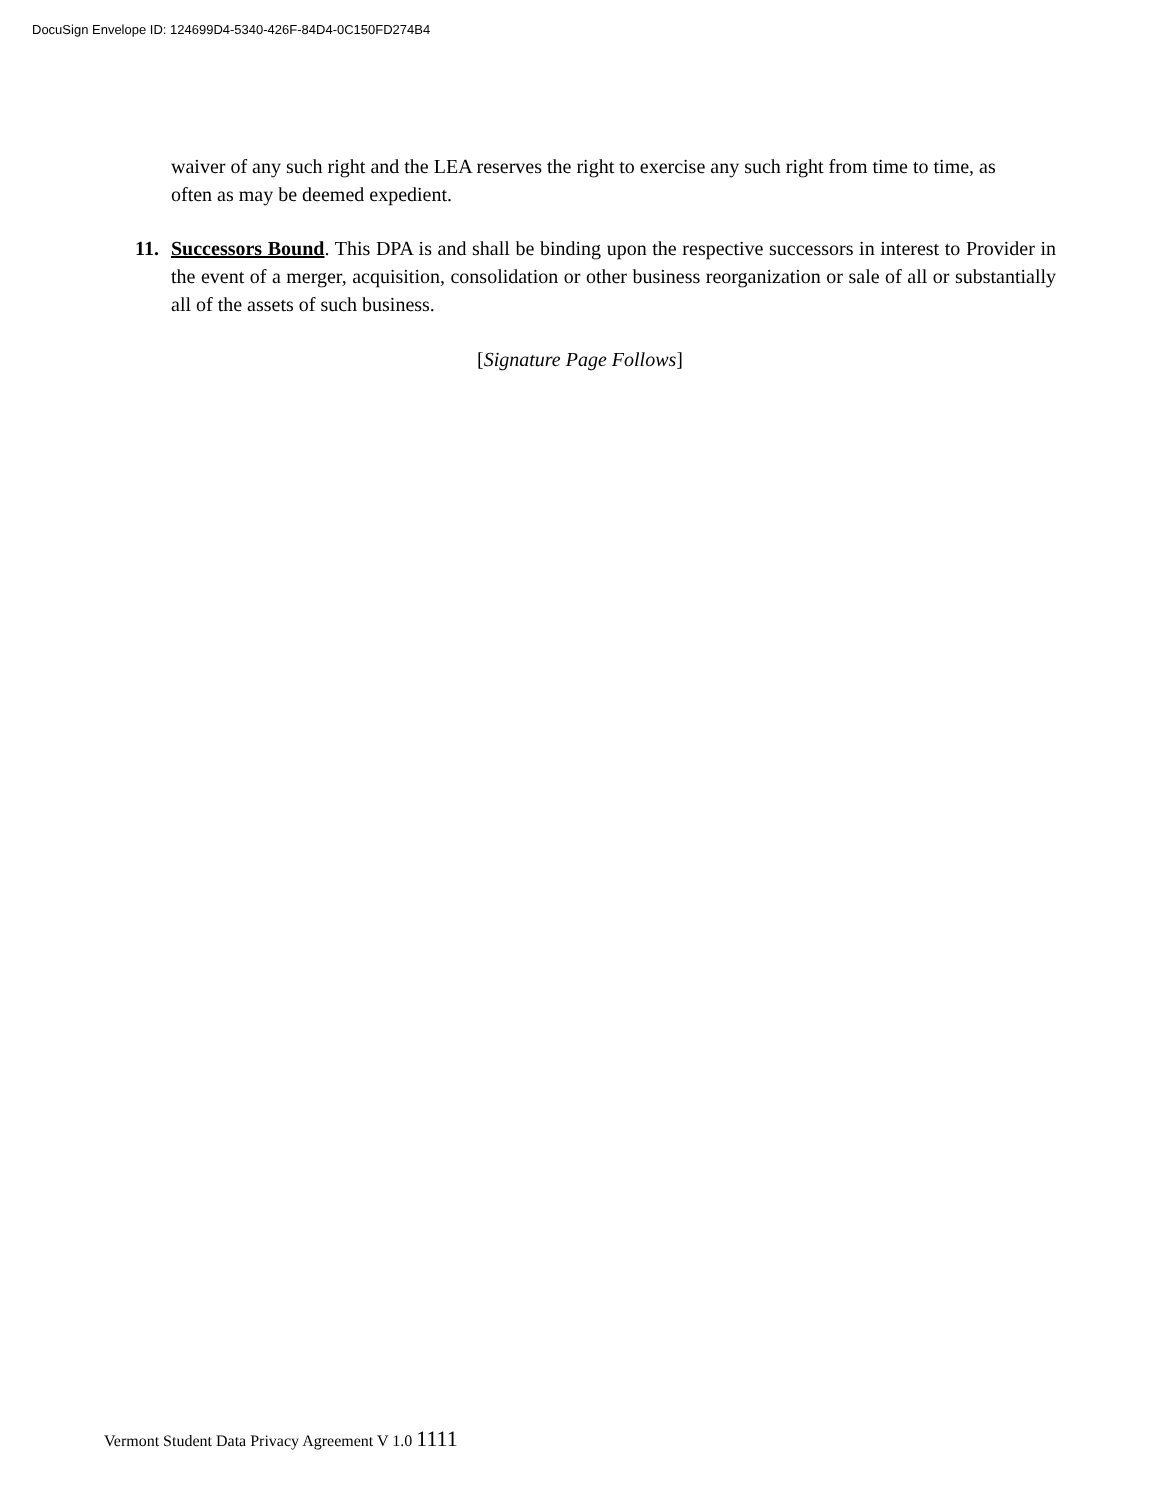DocuSign Envelope ID: 124699D4-5340-426F-84D4-0C150FD274B4
waiver of any such right and the LEA reserves the right to exercise any such right from time to time, as often as may be deemed expedient.
11. Successors Bound. This DPA is and shall be binding upon the respective successors in interest to Provider in the event of a merger, acquisition, consolidation or other business reorganization or sale of all or substantially all of the assets of such business.
[Signature Page Follows]
Vermont Student Data Privacy Agreement V 1.0 1111